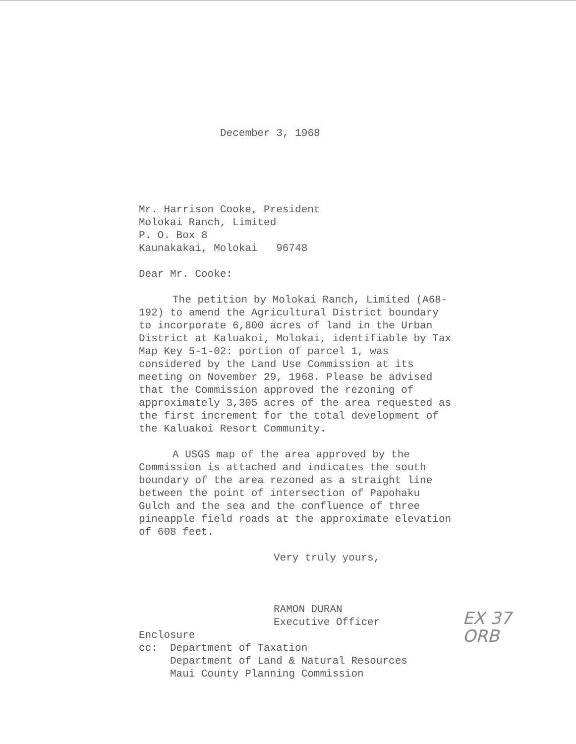December 3, 1968
Mr. Harrison Cooke, President
Molokai Ranch, Limited
P. O. Box 8
Kaunakakai, Molokai 96748
Dear Mr. Cooke:
The petition by Molokai Ranch, Limited (A68-192) to amend the Agricultural District boundary to incorporate 6,800 acres of land in the Urban District at Kaluakoi, Molokai, identifiable by Tax Map Key 5-1-02: portion of parcel 1, was considered by the Land Use Commission at its meeting on November 29, 1968. Please be advised that the Commission approved the rezoning of approximately 3,305 acres of the area requested as the first increment for the total development of the Kaluakoi Resort Community.
A USGS map of the area approved by the Commission is attached and indicates the south boundary of the area rezoned as a straight line between the point of intersection of Papohaku Gulch and the sea and the confluence of three pineapple field roads at the approximate elevation of 608 feet.
Very truly yours,
EX 37
ORB
RAMON DURAN
Executive Officer
Enclosure
cc: Department of Taxation
Department of Land & Natural Resources
Maui County Planning Commission